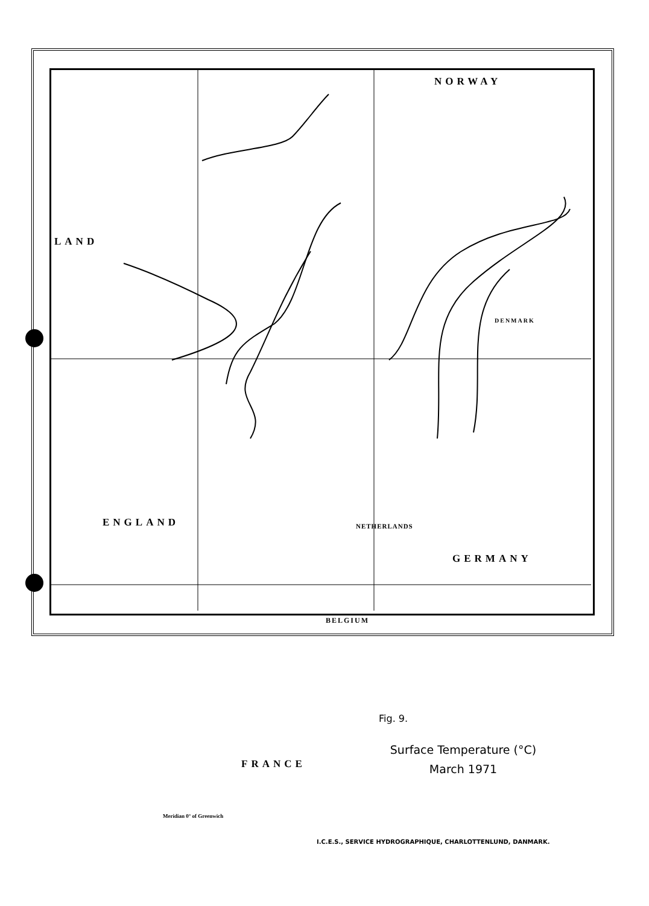NORWAY
LAND
ENGLAND NETHERLANDS
GERMANY
DENMARK
BELGIUM
FRANCE
Fig. 9.
Surface Temperature (°C)
March 1971
Meridian 0° of Greenwich
I.C.E.S., SERVICE HYDROGRAPHIQUE, CHARLOTTENLUND, DANMARK.